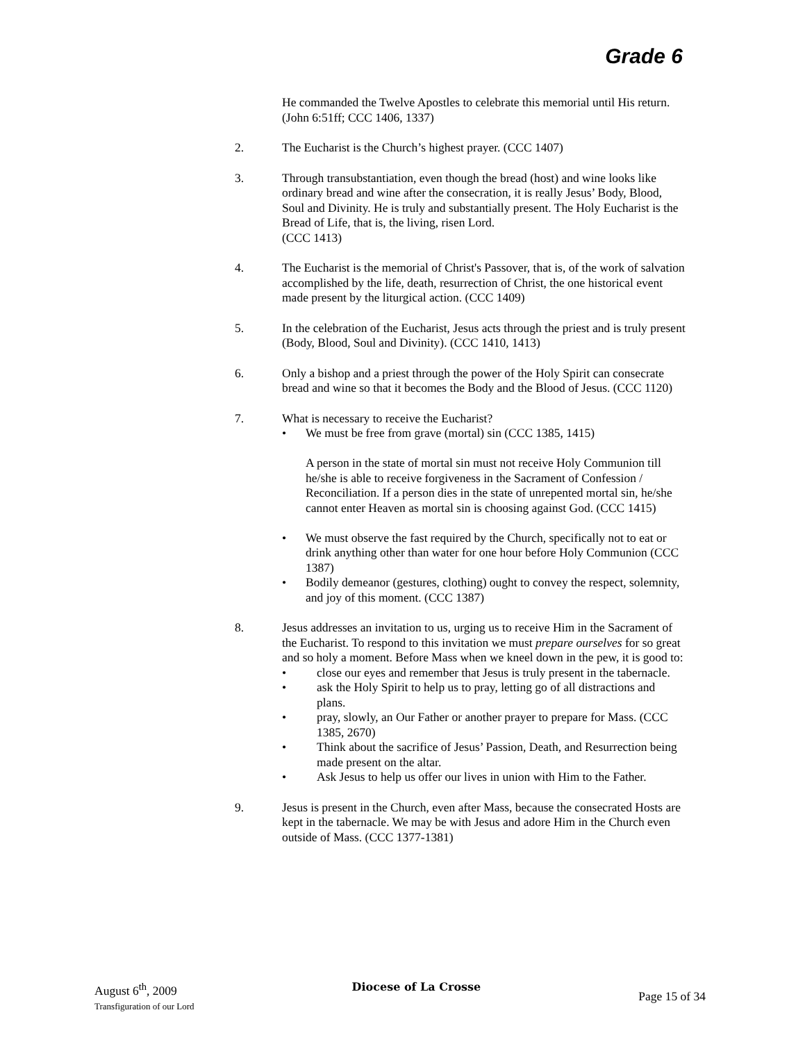Grade 6
He commanded the Twelve Apostles to celebrate this memorial until His return. (John 6:51ff; CCC 1406, 1337)
2. The Eucharist is the Church’s highest prayer. (CCC 1407)
3. Through transubstantiation, even though the bread (host) and wine looks like ordinary bread and wine after the consecration, it is really Jesus’ Body, Blood, Soul and Divinity. He is truly and substantially present. The Holy Eucharist is the Bread of Life, that is, the living, risen Lord.
(CCC 1413)
4. The Eucharist is the memorial of Christ's Passover, that is, of the work of salvation accomplished by the life, death, resurrection of Christ, the one historical event made present by the liturgical action. (CCC 1409)
5. In the celebration of the Eucharist, Jesus acts through the priest and is truly present (Body, Blood, Soul and Divinity). (CCC 1410, 1413)
6. Only a bishop and a priest through the power of the Holy Spirit can consecrate bread and wine so that it becomes the Body and the Blood of Jesus. (CCC 1120)
7. What is necessary to receive the Eucharist?
• We must be free from grave (mortal) sin (CCC 1385, 1415)
A person in the state of mortal sin must not receive Holy Communion till he/she is able to receive forgiveness in the Sacrament of Confession / Reconciliation. If a person dies in the state of unrepented mortal sin, he/she cannot enter Heaven as mortal sin is choosing against God. (CCC 1415)
• We must observe the fast required by the Church, specifically not to eat or drink anything other than water for one hour before Holy Communion (CCC 1387)
• Bodily demeanor (gestures, clothing) ought to convey the respect, solemnity, and joy of this moment. (CCC 1387)
8. Jesus addresses an invitation to us, urging us to receive Him in the Sacrament of the Eucharist. To respond to this invitation we must prepare ourselves for so great and so holy a moment. Before Mass when we kneel down in the pew, it is good to:
• close our eyes and remember that Jesus is truly present in the tabernacle.
• ask the Holy Spirit to help us to pray, letting go of all distractions and plans.
• pray, slowly, an Our Father or another prayer to prepare for Mass. (CCC 1385, 2670)
• Think about the sacrifice of Jesus’ Passion, Death, and Resurrection being made present on the altar.
• Ask Jesus to help us offer our lives in union with Him to the Father.
9. Jesus is present in the Church, even after Mass, because the consecrated Hosts are kept in the tabernacle. We may be with Jesus and adore Him in the Church even outside of Mass. (CCC 1377-1381)
August 6<sup>th</sup>, 2009
Transfiguration of our Lord
Diocese of La Crosse
Page 15 of 34